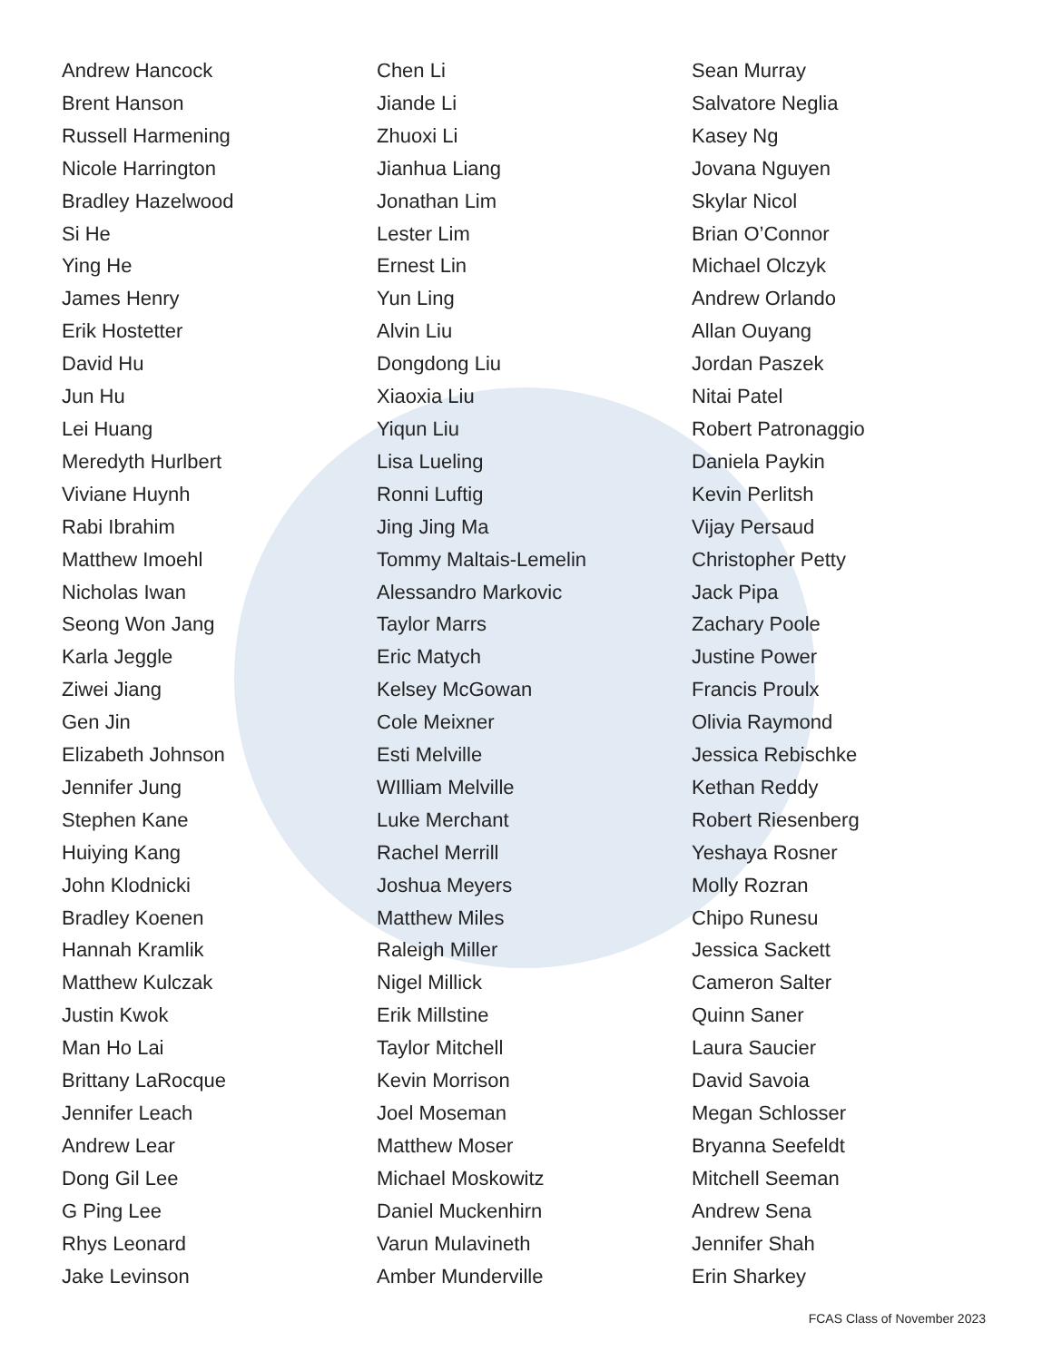Andrew Hancock
Brent Hanson
Russell Harmening
Nicole Harrington
Bradley Hazelwood
Si He
Ying He
James Henry
Erik Hostetter
David Hu
Jun Hu
Lei Huang
Meredyth Hurlbert
Viviane Huynh
Rabi Ibrahim
Matthew Imoehl
Nicholas Iwan
Seong Won Jang
Karla Jeggle
Ziwei Jiang
Gen Jin
Elizabeth Johnson
Jennifer Jung
Stephen Kane
Huiying Kang
John Klodnicki
Bradley Koenen
Hannah Kramlik
Matthew Kulczak
Justin Kwok
Man Ho Lai
Brittany LaRocque
Jennifer Leach
Andrew Lear
Dong Gil Lee
G Ping Lee
Rhys Leonard
Jake Levinson
Chen Li
Jiande Li
Zhuoxi Li
Jianhua Liang
Jonathan Lim
Lester Lim
Ernest Lin
Yun Ling
Alvin Liu
Dongdong Liu
Xiaoxia Liu
Yiqun Liu
Lisa Lueling
Ronni Luftig
Jing Jing Ma
Tommy Maltais-Lemelin
Alessandro Markovic
Taylor Marrs
Eric Matych
Kelsey McGowan
Cole Meixner
Esti Melville
WIlliam Melville
Luke Merchant
Rachel Merrill
Joshua Meyers
Matthew Miles
Raleigh Miller
Nigel Millick
Erik Millstine
Taylor Mitchell
Kevin Morrison
Joel Moseman
Matthew Moser
Michael Moskowitz
Daniel Muckenhirn
Varun Mulavineth
Amber Munderville
Sean Murray
Salvatore Neglia
Kasey Ng
Jovana Nguyen
Skylar Nicol
Brian O’Connor
Michael Olczyk
Andrew Orlando
Allan Ouyang
Jordan Paszek
Nitai Patel
Robert Patronaggio
Daniela Paykin
Kevin Perlitsh
Vijay Persaud
Christopher Petty
Jack Pipa
Zachary Poole
Justine Power
Francis Proulx
Olivia Raymond
Jessica Rebischke
Kethan Reddy
Robert Riesenberg
Yeshaya Rosner
Molly Rozran
Chipo Runesu
Jessica Sackett
Cameron Salter
Quinn Saner
Laura Saucier
David Savoia
Megan Schlosser
Bryanna Seefeldt
Mitchell Seeman
Andrew Sena
Jennifer Shah
Erin Sharkey
FCAS Class of November 2023